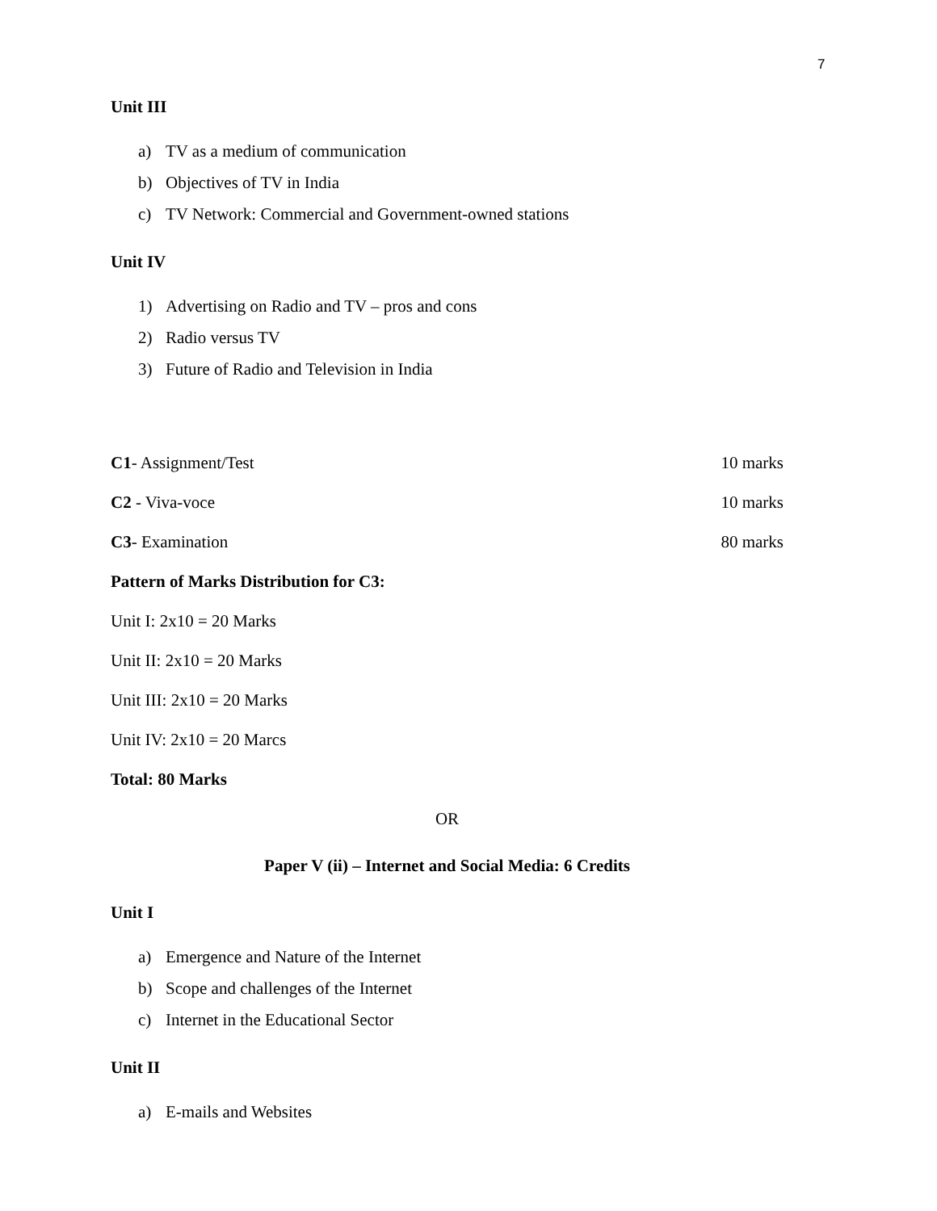7
Unit III
a) TV as a medium of communication
b) Objectives of TV in India
c) TV Network: Commercial and Government-owned stations
Unit IV
1) Advertising on Radio and TV – pros and cons
2) Radio versus TV
3) Future of Radio and Television in India
C1- Assignment/Test 10 marks
C2 - Viva-voce 10 marks
C3- Examination 80 marks
Pattern of Marks Distribution for C3:
Unit I: 2x10 = 20 Marks
Unit II: 2x10 = 20 Marks
Unit III: 2x10 = 20 Marks
Unit IV: 2x10 = 20 Marcs
Total: 80 Marks
OR
Paper V (ii) – Internet and Social Media: 6 Credits
Unit I
a) Emergence and Nature of the Internet
b) Scope and challenges of the Internet
c) Internet in the Educational Sector
Unit II
a) E-mails and Websites